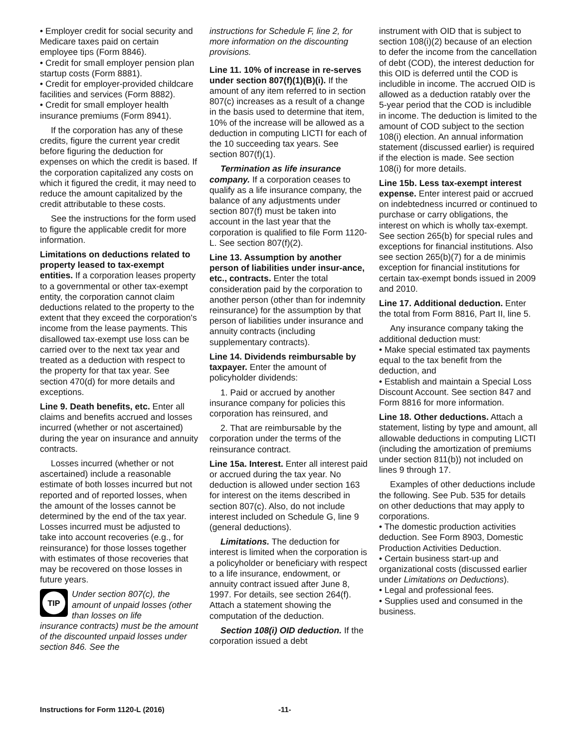• Employer credit for social security and Medicare taxes paid on certain employee tips (Form 8846).
• Credit for small employer pension plan startup costs (Form 8881).
• Credit for employer-provided childcare facilities and services (Form 8882).
• Credit for small employer health insurance premiums (Form 8941).
If the corporation has any of these credits, figure the current year credit before figuring the deduction for expenses on which the credit is based. If the corporation capitalized any costs on which it figured the credit, it may need to reduce the amount capitalized by the credit attributable to these costs.
See the instructions for the form used to figure the applicable credit for more information.
Limitations on deductions related to property leased to tax-exempt entities. If a corporation leases property to a governmental or other tax-exempt entity, the corporation cannot claim deductions related to the property to the extent that they exceed the corporation's income from the lease payments. This disallowed tax-exempt use loss can be carried over to the next tax year and treated as a deduction with respect to the property for that tax year. See section 470(d) for more details and exceptions.
Line 9. Death benefits, etc. Enter all claims and benefits accrued and losses incurred (whether or not ascertained) during the year on insurance and annuity contracts.
Losses incurred (whether or not ascertained) include a reasonable estimate of both losses incurred but not reported and of reported losses, when the amount of the losses cannot be determined by the end of the tax year. Losses incurred must be adjusted to take into account recoveries (e.g., for reinsurance) for those losses together with estimates of those recoveries that may be recovered on those losses in future years.
TIP
Under section 807(c), the amount of unpaid losses (other than losses on life
insurance contracts) must be the amount of the discounted unpaid losses under section 846. See the
instructions for Schedule F, line 2, for more information on the discounting provisions.
Line 11. 10% of increase in re-serves under section 807(f)(1)(B)(i). If the amount of any item referred to in section 807(c) increases as a result of a change in the basis used to determine that item, 10% of the increase will be allowed as a deduction in computing LICTI for each of the 10 succeeding tax years. See section 807(f)(1).
Termination as life insurance company. If a corporation ceases to qualify as a life insurance company, the balance of any adjustments under section 807(f) must be taken into account in the last year that the corporation is qualified to file Form 1120-L. See section 807(f)(2).
Line 13. Assumption by another person of liabilities under insur-ance, etc., contracts. Enter the total consideration paid by the corporation to another person (other than for indemnity reinsurance) for the assumption by that person of liabilities under insurance and annuity contracts (including supplementary contracts).
Line 14. Dividends reimbursable by taxpayer. Enter the amount of policyholder dividends:
1. Paid or accrued by another insurance company for policies this corporation has reinsured, and
2. That are reimbursable by the corporation under the terms of the reinsurance contract.
Line 15a. Interest. Enter all interest paid or accrued during the tax year. No deduction is allowed under section 163 for interest on the items described in section 807(c). Also, do not include interest included on Schedule G, line 9 (general deductions).
Limitations. The deduction for interest is limited when the corporation is a policyholder or beneficiary with respect to a life insurance, endowment, or annuity contract issued after June 8, 1997. For details, see section 264(f). Attach a statement showing the computation of the deduction.
Section 108(i) OID deduction. If the corporation issued a debt
instrument with OID that is subject to section 108(i)(2) because of an election to defer the income from the cancellation of debt (COD), the interest deduction for this OID is deferred until the COD is includible in income. The accrued OID is allowed as a deduction ratably over the 5-year period that the COD is includible in income. The deduction is limited to the amount of COD subject to the section 108(i) election. An annual information statement (discussed earlier) is required if the election is made. See section 108(i) for more details.
Line 15b. Less tax-exempt interest expense. Enter interest paid or accrued on indebtedness incurred or continued to purchase or carry obligations, the interest on which is wholly tax-exempt. See section 265(b) for special rules and exceptions for financial institutions. Also see section 265(b)(7) for a de minimis exception for financial institutions for certain tax-exempt bonds issued in 2009 and 2010.
Line 17. Additional deduction. Enter the total from Form 8816, Part II, line 5.
Any insurance company taking the additional deduction must:
• Make special estimated tax payments equal to the tax benefit from the deduction, and
• Establish and maintain a Special Loss Discount Account. See section 847 and Form 8816 for more information.
Line 18. Other deductions. Attach a statement, listing by type and amount, all allowable deductions in computing LICTI (including the amortization of premiums under section 811(b)) not included on lines 9 through 17.
Examples of other deductions include the following. See Pub. 535 for details on other deductions that may apply to corporations.
• The domestic production activities deduction. See Form 8903, Domestic Production Activities Deduction.
• Certain business start-up and organizational costs (discussed earlier under Limitations on Deductions).
• Legal and professional fees.
• Supplies used and consumed in the business.
Instructions for Form 1120-L (2016) -11-